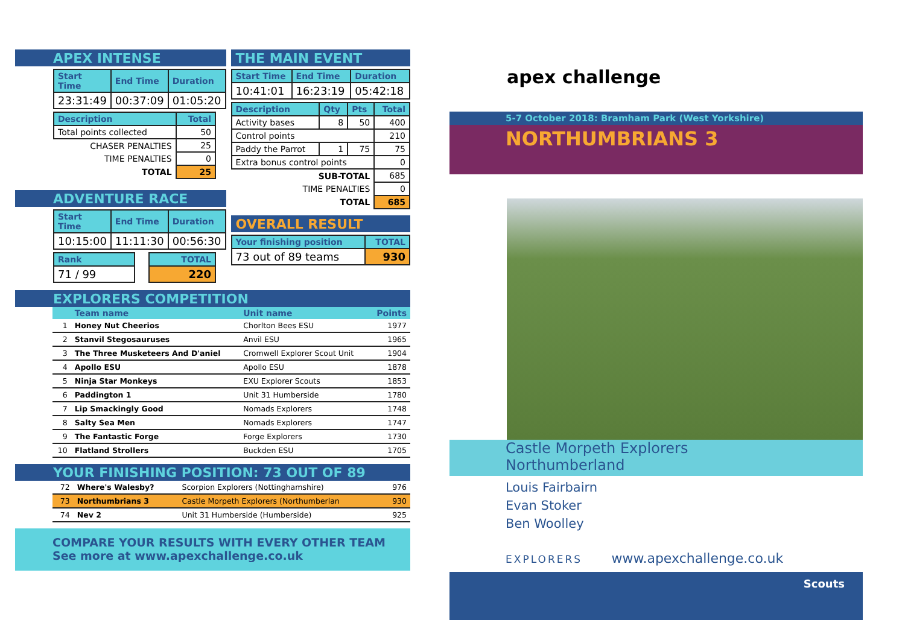APEX INTENSE
| Start Time | End Time | Duration |
| --- | --- | --- |
| 23:31:49 | 00:37:09 | 01:05:20 |
| Description | Total |
| --- | --- |
| Total points collected | 50 |
| CHASER PENALTIES | 25 |
| TIME PENALTIES | 0 |
| TOTAL | 25 |
ADVENTURE RACE
| Start Time | End Time | Duration |
| --- | --- | --- |
| 10:15:00 | 11:11:30 | 00:56:30 |
| Rank | | TOTAL |
| 71 / 99 | | 220 |
THE MAIN EVENT
| Start Time | End Time | Duration |
| --- | --- | --- |
| 10:41:01 | 16:23:19 | 05:42:18 |
| Description | Qty | Pts | Total |
| --- | --- | --- | --- |
| Activity bases | 8 | 50 | 400 |
| Control points | | | 210 |
| Paddy the Parrot | 1 | 75 | 75 |
| Extra bonus control points | | | 0 |
| SUB-TOTAL | | | 685 |
| TIME PENALTIES | | | 0 |
| TOTAL | | | 685 |
OVERALL RESULT
| Your finishing position | TOTAL |
| --- | --- |
| 73 out of 89 teams | 930 |
EXPLORERS COMPETITION
| | Team name | Unit name | Points |
| --- | --- | --- | --- |
| 1 | Honey Nut Cheerios | Chorlton Bees ESU | 1977 |
| 2 | Stanvil Stegosauruses | Anvil ESU | 1965 |
| 3 | The Three Musketeers And D'aniel | Cromwell Explorer Scout Unit | 1904 |
| 4 | Apollo ESU | Apollo ESU | 1878 |
| 5 | Ninja Star Monkeys | EXU Explorer Scouts | 1853 |
| 6 | Paddington 1 | Unit 31 Humberside | 1780 |
| 7 | Lip Smackingly Good | Nomads Explorers | 1748 |
| 8 | Salty Sea Men | Nomads Explorers | 1747 |
| 9 | The Fantastic Forge | Forge Explorers | 1730 |
| 10 | Flatland Strollers | Buckden ESU | 1705 |
YOUR FINISHING POSITION: 73 OUT OF 89
| 72 | Where's Walesby? | Scorpion Explorers (Nottinghamshire) | 976 |
| 73 | Northumbrians 3 | Castle Morpeth Explorers (Northumberlan | 930 |
| 74 | Nev 2 | Unit 31 Humberside (Humberside) | 925 |
COMPARE YOUR RESULTS WITH EVERY OTHER TEAM
See more at www.apexchallenge.co.uk
apex challenge
5-7 October 2018: Bramham Park (West Yorkshire)
NORTHUMBRIANS 3
Castle Morpeth Explorers
Northumberland
Louis Fairbairn
Evan Stoker
Ben Woolley
EXPLORERS www.apexchallenge.co.uk
Scouts